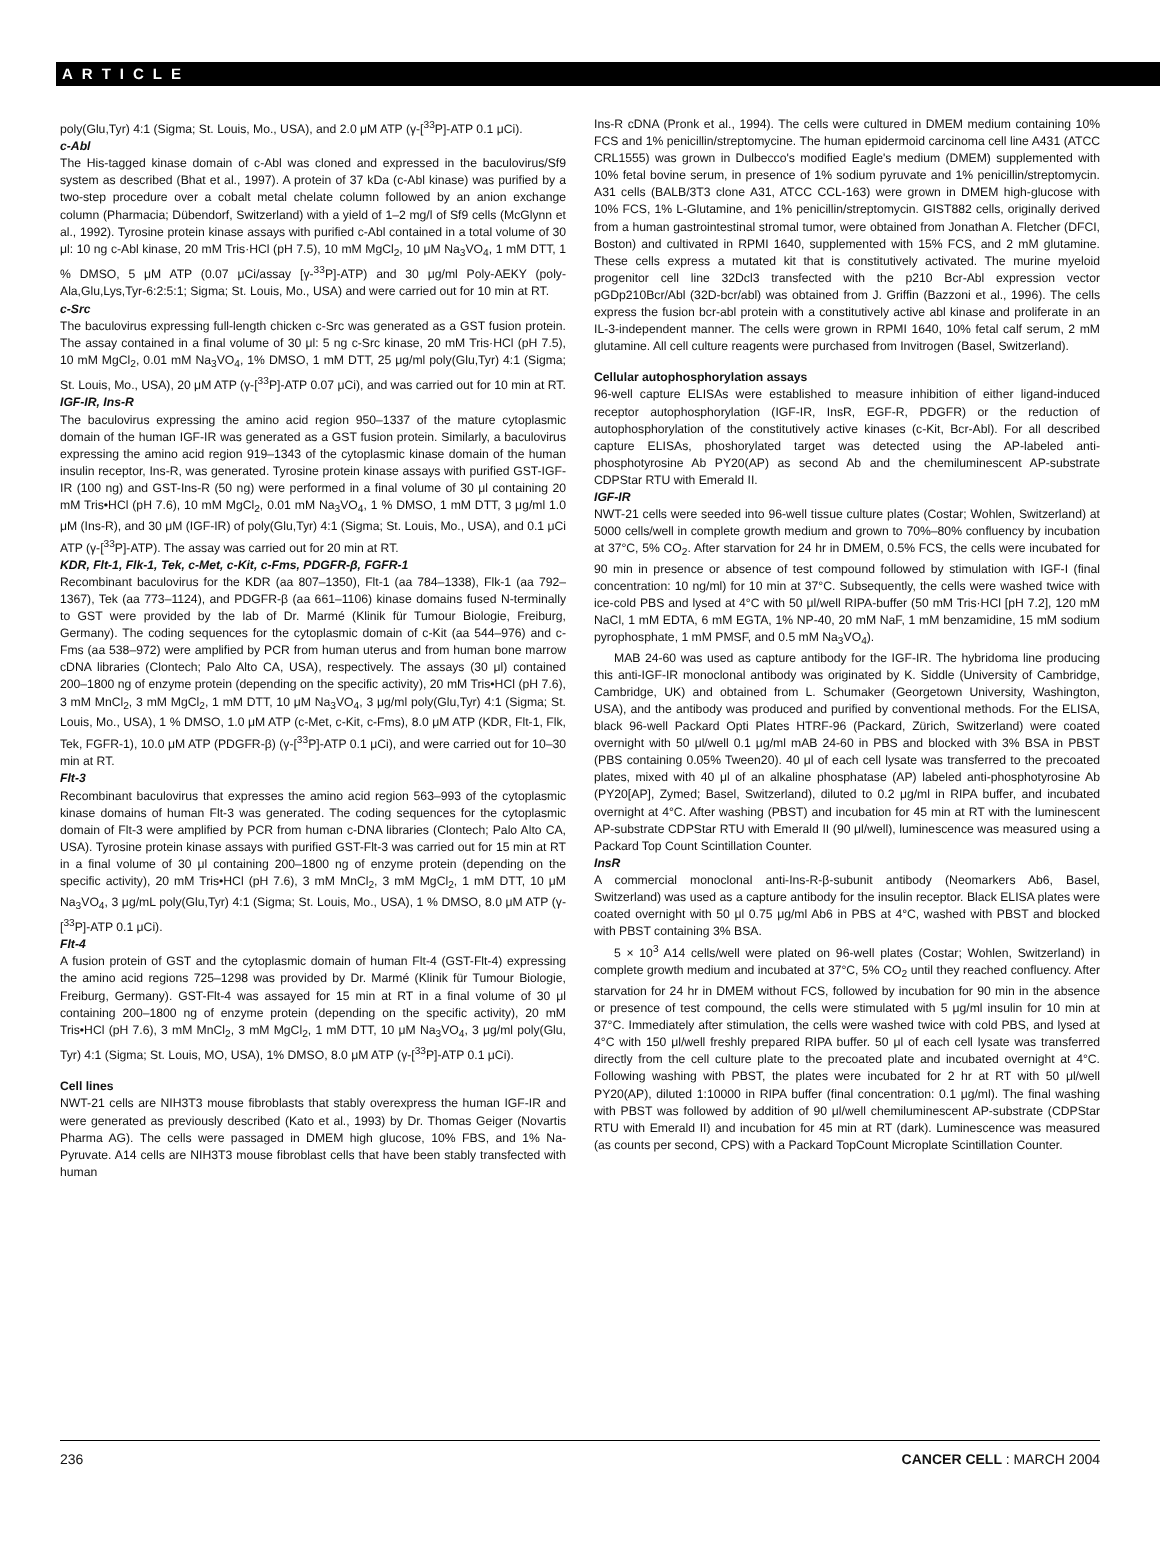ARTICLE
poly(Glu,Tyr) 4:1 (Sigma; St. Louis, Mo., USA), and 2.0 μM ATP (γ-[<sup>33</sup>P]-ATP 0.1 μCi).
c-Abl
The His-tagged kinase domain of c-Abl was cloned and expressed in the baculovirus/Sf9 system as described (Bhat et al., 1997). A protein of 37 kDa (c-Abl kinase) was purified by a two-step procedure over a cobalt metal chelate column followed by an anion exchange column (Pharmacia; Dübendorf, Switzerland) with a yield of 1–2 mg/l of Sf9 cells (McGlynn et al., 1992). Tyrosine protein kinase assays with purified c-Abl contained in a total volume of 30 μl: 10 ng c-Abl kinase, 20 mM Tris·HCl (pH 7.5), 10 mM MgCl<sub>2</sub>, 10 μM Na<sub>3</sub>VO<sub>4</sub>, 1 mM DTT, 1 % DMSO, 5 μM ATP (0.07 μCi/assay [γ-<sup>33</sup>P]-ATP) and 30 μg/ml Poly-AEKY (poly-Ala,Glu,Lys,Tyr-6:2:5:1; Sigma; St. Louis, Mo., USA) and were carried out for 10 min at RT.
c-Src
The baculovirus expressing full-length chicken c-Src was generated as a GST fusion protein. The assay contained in a final volume of 30 μl: 5 ng c-Src kinase, 20 mM Tris·HCl (pH 7.5), 10 mM MgCl<sub>2</sub>, 0.01 mM Na<sub>3</sub>VO<sub>4</sub>, 1% DMSO, 1 mM DTT, 25 μg/ml poly(Glu,Tyr) 4:1 (Sigma; St. Louis, Mo., USA), 20 μM ATP (γ-[<sup>33</sup>P]-ATP 0.07 μCi), and was carried out for 10 min at RT.
IGF-IR, Ins-R
The baculovirus expressing the amino acid region 950–1337 of the mature cytoplasmic domain of the human IGF-IR was generated as a GST fusion protein. Similarly, a baculovirus expressing the amino acid region 919–1343 of the cytoplasmic kinase domain of the human insulin receptor, Ins-R, was generated. Tyrosine protein kinase assays with purified GST-IGF-IR (100 ng) and GST-Ins-R (50 ng) were performed in a final volume of 30 μl containing 20 mM Tris•HCl (pH 7.6), 10 mM MgCl<sub>2</sub>, 0.01 mM Na<sub>3</sub>VO<sub>4</sub>, 1 % DMSO, 1 mM DTT, 3 μg/ml 1.0 μM (Ins-R), and 30 μM (IGF-IR) of poly(Glu,Tyr) 4:1 (Sigma; St. Louis, Mo., USA), and 0.1 μCi ATP (γ-[<sup>33</sup>P]-ATP). The assay was carried out for 20 min at RT.
KDR, Flt-1, Flk-1, Tek, c-Met, c-Kit, c-Fms, PDGFR-β, FGFR-1
Recombinant baculovirus for the KDR (aa 807–1350), Flt-1 (aa 784–1338), Flk-1 (aa 792–1367), Tek (aa 773–1124), and PDGFR-β (aa 661–1106) kinase domains fused N-terminally to GST were provided by the lab of Dr. Marmé (Klinik für Tumour Biologie, Freiburg, Germany). The coding sequences for the cytoplasmic domain of c-Kit (aa 544–976) and c-Fms (aa 538–972) were amplified by PCR from human uterus and from human bone marrow cDNA libraries (Clontech; Palo Alto CA, USA), respectively. The assays (30 μl) contained 200–1800 ng of enzyme protein (depending on the specific activity), 20 mM Tris•HCl (pH 7.6), 3 mM MnCl<sub>2</sub>, 3 mM MgCl<sub>2</sub>, 1 mM DTT, 10 μM Na<sub>3</sub>VO<sub>4</sub>, 3 μg/ml poly(Glu,Tyr) 4:1 (Sigma; St. Louis, Mo., USA), 1 % DMSO, 1.0 μM ATP (c-Met, c-Kit, c-Fms), 8.0 μM ATP (KDR, Flt-1, Flk, Tek, FGFR-1), 10.0 μM ATP (PDGFR-β) (γ-[<sup>33</sup>P]-ATP 0.1 μCi), and were carried out for 10–30 min at RT.
Flt-3
Recombinant baculovirus that expresses the amino acid region 563–993 of the cytoplasmic kinase domains of human Flt-3 was generated. The coding sequences for the cytoplasmic domain of Flt-3 were amplified by PCR from human c-DNA libraries (Clontech; Palo Alto CA, USA). Tyrosine protein kinase assays with purified GST-Flt-3 was carried out for 15 min at RT in a final volume of 30 μl containing 200–1800 ng of enzyme protein (depending on the specific activity), 20 mM Tris•HCl (pH 7.6), 3 mM MnCl<sub>2</sub>, 3 mM MgCl<sub>2</sub>, 1 mM DTT, 10 μM Na<sub>3</sub>VO<sub>4</sub>, 3 μg/mL poly(Glu,Tyr) 4:1 (Sigma; St. Louis, Mo., USA), 1 % DMSO, 8.0 μM ATP (γ-[<sup>33</sup>P]-ATP 0.1 μCi).
Flt-4
A fusion protein of GST and the cytoplasmic domain of human Flt-4 (GST-Flt-4) expressing the amino acid regions 725–1298 was provided by Dr. Marmé (Klinik für Tumour Biologie, Freiburg, Germany). GST-Flt-4 was assayed for 15 min at RT in a final volume of 30 μl containing 200–1800 ng of enzyme protein (depending on the specific activity), 20 mM Tris•HCl (pH 7.6), 3 mM MnCl<sub>2</sub>, 3 mM MgCl<sub>2</sub>, 1 mM DTT, 10 μM Na<sub>3</sub>VO<sub>4</sub>, 3 μg/ml poly(Glu, Tyr) 4:1 (Sigma; St. Louis, MO, USA), 1% DMSO, 8.0 μM ATP (γ-[<sup>33</sup>P]-ATP 0.1 μCi).
Cell lines
NWT-21 cells are NIH3T3 mouse fibroblasts that stably overexpress the human IGF-IR and were generated as previously described (Kato et al., 1993) by Dr. Thomas Geiger (Novartis Pharma AG). The cells were passaged in DMEM high glucose, 10% FBS, and 1% Na-Pyruvate. A14 cells are NIH3T3 mouse fibroblast cells that have been stably transfected with human
Ins-R cDNA (Pronk et al., 1994). The cells were cultured in DMEM medium containing 10% FCS and 1% penicillin/streptomycine. The human epidermoid carcinoma cell line A431 (ATCC CRL1555) was grown in Dulbecco's modified Eagle's medium (DMEM) supplemented with 10% fetal bovine serum, in presence of 1% sodium pyruvate and 1% penicillin/streptomycin. A31 cells (BALB/3T3 clone A31, ATCC CCL-163) were grown in DMEM high-glucose with 10% FCS, 1% L-Glutamine, and 1% penicillin/streptomycin. GIST882 cells, originally derived from a human gastrointestinal stromal tumor, were obtained from Jonathan A. Fletcher (DFCI, Boston) and cultivated in RPMI 1640, supplemented with 15% FCS, and 2 mM glutamine. These cells express a mutated kit that is constitutively activated. The murine myeloid progenitor cell line 32Dcl3 transfected with the p210 Bcr-Abl expression vector pGDp210Bcr/Abl (32D-bcr/abl) was obtained from J. Griffin (Bazzoni et al., 1996). The cells express the fusion bcr-abl protein with a constitutively active abl kinase and proliferate in an IL-3-independent manner. The cells were grown in RPMI 1640, 10% fetal calf serum, 2 mM glutamine. All cell culture reagents were purchased from Invitrogen (Basel, Switzerland).
Cellular autophosphorylation assays
96-well capture ELISAs were established to measure inhibition of either ligand-induced receptor autophosphorylation (IGF-IR, InsR, EGF-R, PDGFR) or the reduction of autophosphorylation of the constitutively active kinases (c-Kit, Bcr-Abl). For all described capture ELISAs, phoshorylated target was detected using the AP-labeled anti-phosphotyrosine Ab PY20(AP) as second Ab and the chemiluminescent AP-substrate CDPStar RTU with Emerald II.
IGF-IR
NWT-21 cells were seeded into 96-well tissue culture plates (Costar; Wohlen, Switzerland) at 5000 cells/well in complete growth medium and grown to 70%–80% confluency by incubation at 37°C, 5% CO<sub>2</sub>. After starvation for 24 hr in DMEM, 0.5% FCS, the cells were incubated for 90 min in presence or absence of test compound followed by stimulation with IGF-I (final concentration: 10 ng/ml) for 10 min at 37°C. Subsequently, the cells were washed twice with ice-cold PBS and lysed at 4°C with 50 μl/well RIPA-buffer (50 mM Tris·HCl [pH 7.2], 120 mM NaCl, 1 mM EDTA, 6 mM EGTA, 1% NP-40, 20 mM NaF, 1 mM benzamidine, 15 mM sodium pyrophosphate, 1 mM PMSF, and 0.5 mM Na<sub>3</sub>VO<sub>4</sub>).
MAB 24-60 was used as capture antibody for the IGF-IR. The hybridoma line producing this anti-IGF-IR monoclonal antibody was originated by K. Siddle (University of Cambridge, Cambridge, UK) and obtained from L. Schumaker (Georgetown University, Washington, USA), and the antibody was produced and purified by conventional methods. For the ELISA, black 96-well Packard Opti Plates HTRF-96 (Packard, Zürich, Switzerland) were coated overnight with 50 μl/well 0.1 μg/ml mAB 24-60 in PBS and blocked with 3% BSA in PBST (PBS containing 0.05% Tween20). 40 μl of each cell lysate was transferred to the precoated plates, mixed with 40 μl of an alkaline phosphatase (AP) labeled anti-phosphotyrosine Ab (PY20[AP], Zymed; Basel, Switzerland), diluted to 0.2 μg/ml in RIPA buffer, and incubated overnight at 4°C. After washing (PBST) and incubation for 45 min at RT with the luminescent AP-substrate CDPStar RTU with Emerald II (90 μl/well), luminescence was measured using a Packard Top Count Scintillation Counter.
InsR
A commercial monoclonal anti-Ins-R-β-subunit antibody (Neomarkers Ab6, Basel, Switzerland) was used as a capture antibody for the insulin receptor. Black ELISA plates were coated overnight with 50 μl 0.75 μg/ml Ab6 in PBS at 4°C, washed with PBST and blocked with PBST containing 3% BSA.
5 × 10<sup>3</sup> A14 cells/well were plated on 96-well plates (Costar; Wohlen, Switzerland) in complete growth medium and incubated at 37°C, 5% CO<sub>2</sub> until they reached confluency. After starvation for 24 hr in DMEM without FCS, followed by incubation for 90 min in the absence or presence of test compound, the cells were stimulated with 5 μg/ml insulin for 10 min at 37°C. Immediately after stimulation, the cells were washed twice with cold PBS, and lysed at 4°C with 150 μl/well freshly prepared RIPA buffer. 50 μl of each cell lysate was transferred directly from the cell culture plate to the precoated plate and incubated overnight at 4°C. Following washing with PBST, the plates were incubated for 2 hr at RT with 50 μl/well PY20(AP), diluted 1:10000 in RIPA buffer (final concentration: 0.1 μg/ml). The final washing with PBST was followed by addition of 90 μl/well chemiluminescent AP-substrate (CDPStar RTU with Emerald II) and incubation for 45 min at RT (dark). Luminescence was measured (as counts per second, CPS) with a Packard TopCount Microplate Scintillation Counter.
236 CANCER CELL : MARCH 2004